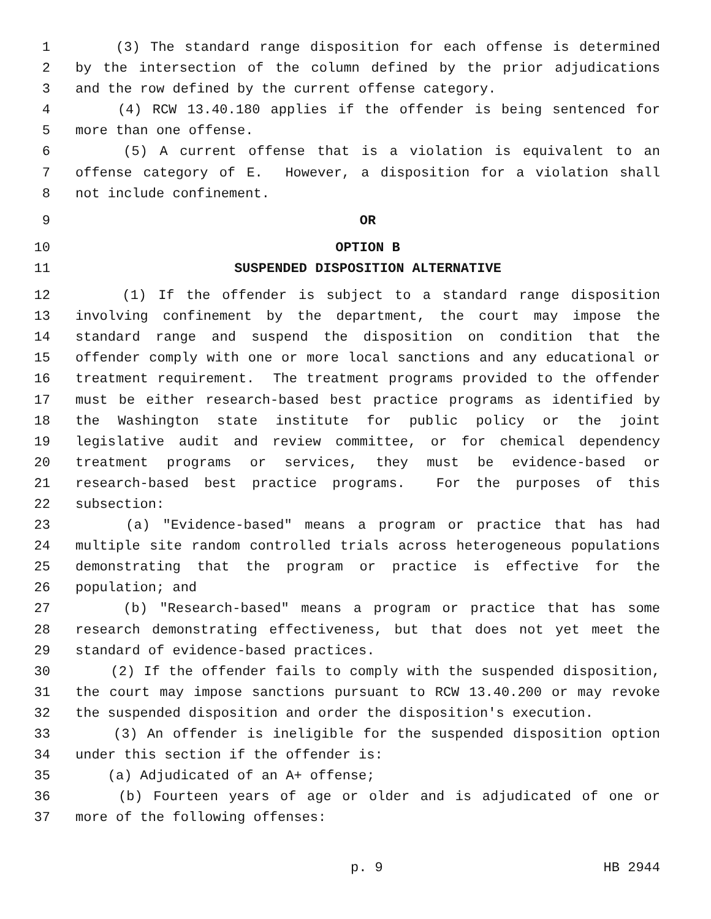1 (3) The standard range disposition for each offense is determined
2 by the intersection of the column defined by the prior adjudications
3 and the row defined by the current offense category.
4 (4) RCW 13.40.180 applies if the offender is being sentenced for
5 more than one offense.
6 (5) A current offense that is a violation is equivalent to an
7 offense category of E. However, a disposition for a violation shall
8 not include confinement.
9 OR
10 OPTION B
11 SUSPENDED DISPOSITION ALTERNATIVE
12 (1) If the offender is subject to a standard range disposition
13 involving confinement by the department, the court may impose the
14 standard range and suspend the disposition on condition that the
15 offender comply with one or more local sanctions and any educational or
16 treatment requirement. The treatment programs provided to the offender
17 must be either research-based best practice programs as identified by
18 the Washington state institute for public policy or the joint
19 legislative audit and review committee, or for chemical dependency
20 treatment programs or services, they must be evidence-based or
21 research-based best practice programs. For the purposes of this
22 subsection:
23 (a) "Evidence-based" means a program or practice that has had
24 multiple site random controlled trials across heterogeneous populations
25 demonstrating that the program or practice is effective for the
26 population; and
27 (b) "Research-based" means a program or practice that has some
28 research demonstrating effectiveness, but that does not yet meet the
29 standard of evidence-based practices.
30 (2) If the offender fails to comply with the suspended disposition,
31 the court may impose sanctions pursuant to RCW 13.40.200 or may revoke
32 the suspended disposition and order the disposition's execution.
33 (3) An offender is ineligible for the suspended disposition option
34 under this section if the offender is:
35 (a) Adjudicated of an A+ offense;
36 (b) Fourteen years of age or older and is adjudicated of one or
37 more of the following offenses:
p. 9 HB 2944